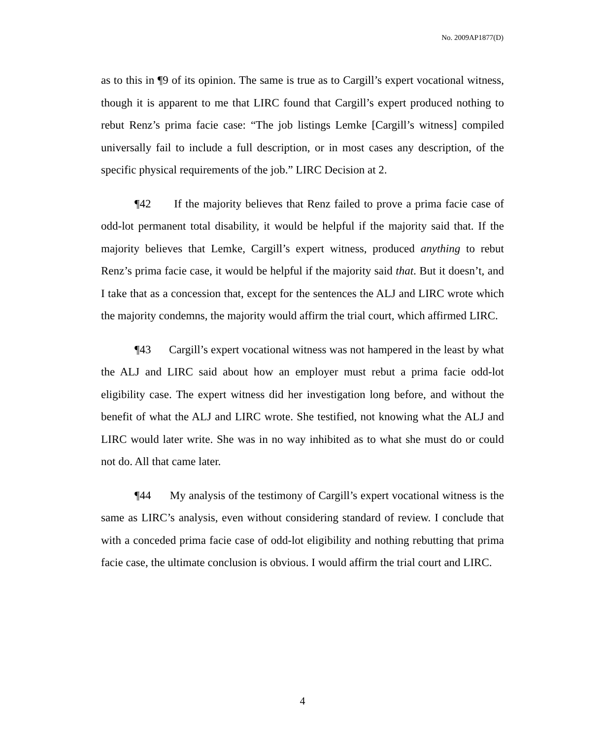No. 2009AP1877(D)
as to this in ¶9 of its opinion. The same is true as to Cargill’s expert vocational witness, though it is apparent to me that LIRC found that Cargill’s expert produced nothing to rebut Renz’s prima facie case: “The job listings Lemke [Cargill’s witness] compiled universally fail to include a full description, or in most cases any description, of the specific physical requirements of the job.” LIRC Decision at 2.
¶42 If the majority believes that Renz failed to prove a prima facie case of odd-lot permanent total disability, it would be helpful if the majority said that. If the majority believes that Lemke, Cargill’s expert witness, produced anything to rebut Renz’s prima facie case, it would be helpful if the majority said that. But it doesn’t, and I take that as a concession that, except for the sentences the ALJ and LIRC wrote which the majority condemns, the majority would affirm the trial court, which affirmed LIRC.
¶43 Cargill’s expert vocational witness was not hampered in the least by what the ALJ and LIRC said about how an employer must rebut a prima facie odd-lot eligibility case. The expert witness did her investigation long before, and without the benefit of what the ALJ and LIRC wrote. She testified, not knowing what the ALJ and LIRC would later write. She was in no way inhibited as to what she must do or could not do. All that came later.
¶44 My analysis of the testimony of Cargill’s expert vocational witness is the same as LIRC’s analysis, even without considering standard of review. I conclude that with a conceded prima facie case of odd-lot eligibility and nothing rebutting that prima facie case, the ultimate conclusion is obvious. I would affirm the trial court and LIRC.
4